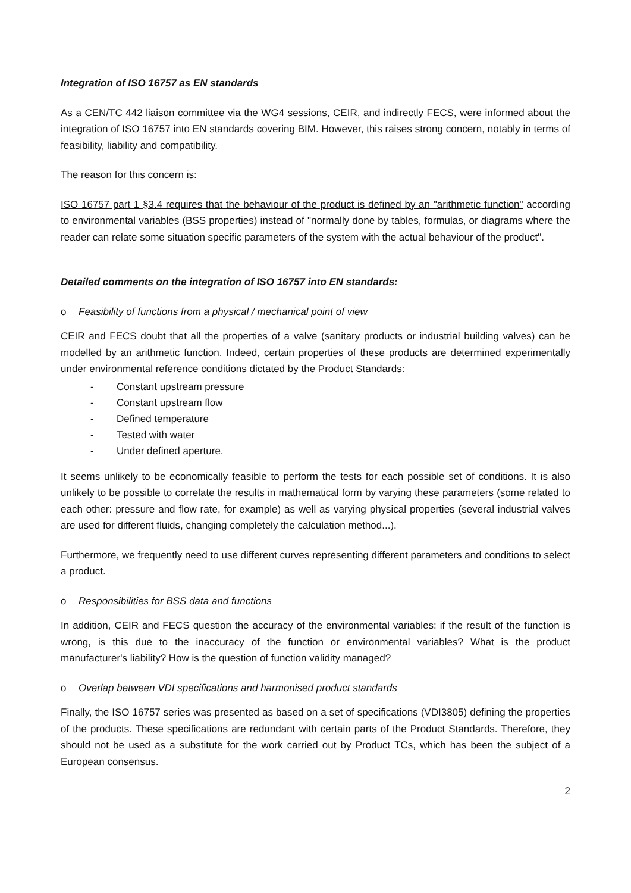Integration of ISO 16757 as EN standards
As a CEN/TC 442 liaison committee via the WG4 sessions, CEIR, and indirectly FECS, were informed about the integration of ISO 16757 into EN standards covering BIM. However, this raises strong concern, notably in terms of feasibility, liability and compatibility.
The reason for this concern is:
ISO 16757 part 1 §3.4 requires that the behaviour of the product is defined by an "arithmetic function" according to environmental variables (BSS properties) instead of "normally done by tables, formulas, or diagrams where the reader can relate some situation specific parameters of the system with the actual behaviour of the product".
Detailed comments on the integration of ISO 16757 into EN standards:
o Feasibility of functions from a physical / mechanical point of view
CEIR and FECS doubt that all the properties of a valve (sanitary products or industrial building valves) can be modelled by an arithmetic function. Indeed, certain properties of these products are determined experimentally under environmental reference conditions dictated by the Product Standards:
- Constant upstream pressure
- Constant upstream flow
- Defined temperature
- Tested with water
- Under defined aperture.
It seems unlikely to be economically feasible to perform the tests for each possible set of conditions. It is also unlikely to be possible to correlate the results in mathematical form by varying these parameters (some related to each other: pressure and flow rate, for example) as well as varying physical properties (several industrial valves are used for different fluids, changing completely the calculation method...).
Furthermore, we frequently need to use different curves representing different parameters and conditions to select a product.
o Responsibilities for BSS data and functions
In addition, CEIR and FECS question the accuracy of the environmental variables: if the result of the function is wrong, is this due to the inaccuracy of the function or environmental variables? What is the product manufacturer's liability? How is the question of function validity managed?
o Overlap between VDI specifications and harmonised product standards
Finally, the ISO 16757 series was presented as based on a set of specifications (VDI3805) defining the properties of the products. These specifications are redundant with certain parts of the Product Standards. Therefore, they should not be used as a substitute for the work carried out by Product TCs, which has been the subject of a European consensus.
2